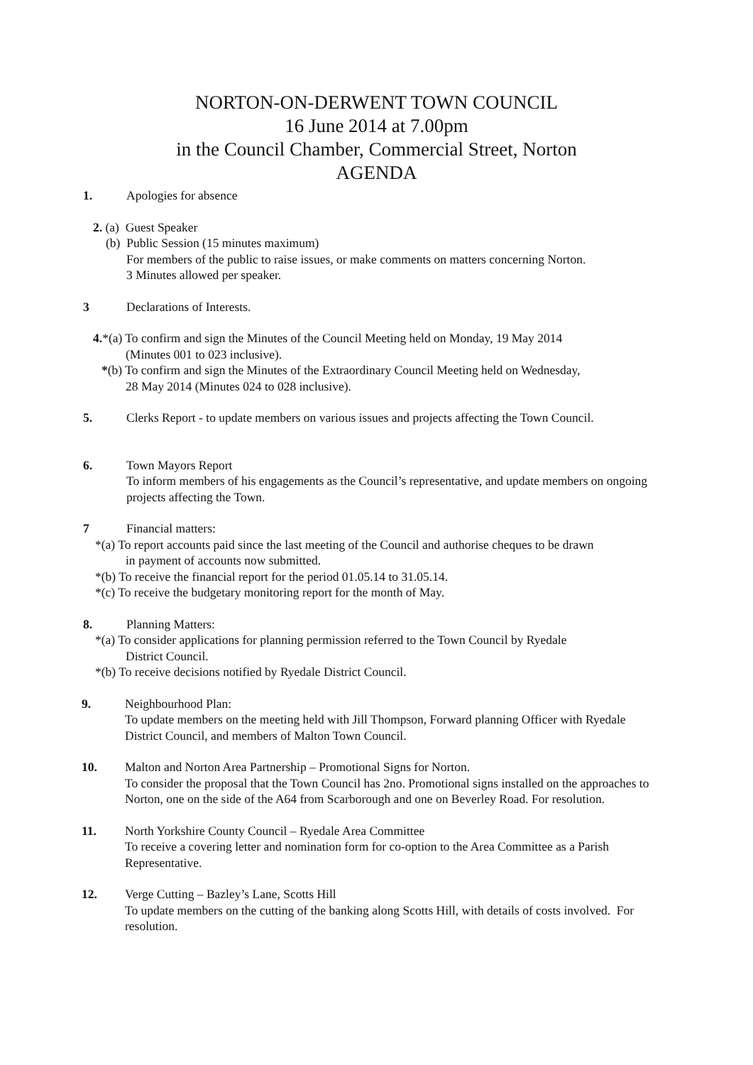NORTON-ON-DERWENT TOWN COUNCIL
16 June 2014 at 7.00pm
in the Council Chamber, Commercial Street, Norton
AGENDA
1.
Apologies for absence
2. (a) Guest Speaker
(b) Public Session (15 minutes maximum)
For members of the public to raise issues, or make comments on matters concerning Norton.
3 Minutes allowed per speaker.
3
Declarations of Interests.
4.*(a) To confirm and sign the Minutes of the Council Meeting held on Monday, 19 May 2014
(Minutes 001 to 023 inclusive).
*(b) To confirm and sign the Minutes of the Extraordinary Council Meeting held on Wednesday,
28 May 2014 (Minutes 024 to 028 inclusive).
5.
Clerks Report - to update members on various issues and projects affecting the Town Council.
6.
Town Mayors Report
To inform members of his engagements as the Council’s representative, and update members on ongoing projects affecting the Town.
7
Financial matters:
*(a) To report accounts paid since the last meeting of the Council and authorise cheques to be drawn
in payment of accounts now submitted.
*(b) To receive the financial report for the period 01.05.14 to 31.05.14.
*(c) To receive the budgetary monitoring report for the month of May.
8.
Planning Matters:
*(a) To consider applications for planning permission referred to the Town Council by Ryedale
District Council.
*(b) To receive decisions notified by Ryedale District Council.
9.
Neighbourhood Plan:
To update members on the meeting held with Jill Thompson, Forward planning Officer with Ryedale District Council, and members of Malton Town Council.
10.
Malton and Norton Area Partnership – Promotional Signs for Norton.
To consider the proposal that the Town Council has 2no. Promotional signs installed on the approaches to Norton, one on the side of the A64 from Scarborough and one on Beverley Road. For resolution.
11.
North Yorkshire County Council – Ryedale Area Committee
To receive a covering letter and nomination form for co-option to the Area Committee as a Parish Representative.
12.
Verge Cutting – Bazley’s Lane, Scotts Hill
To update members on the cutting of the banking along Scotts Hill, with details of costs involved. For resolution.